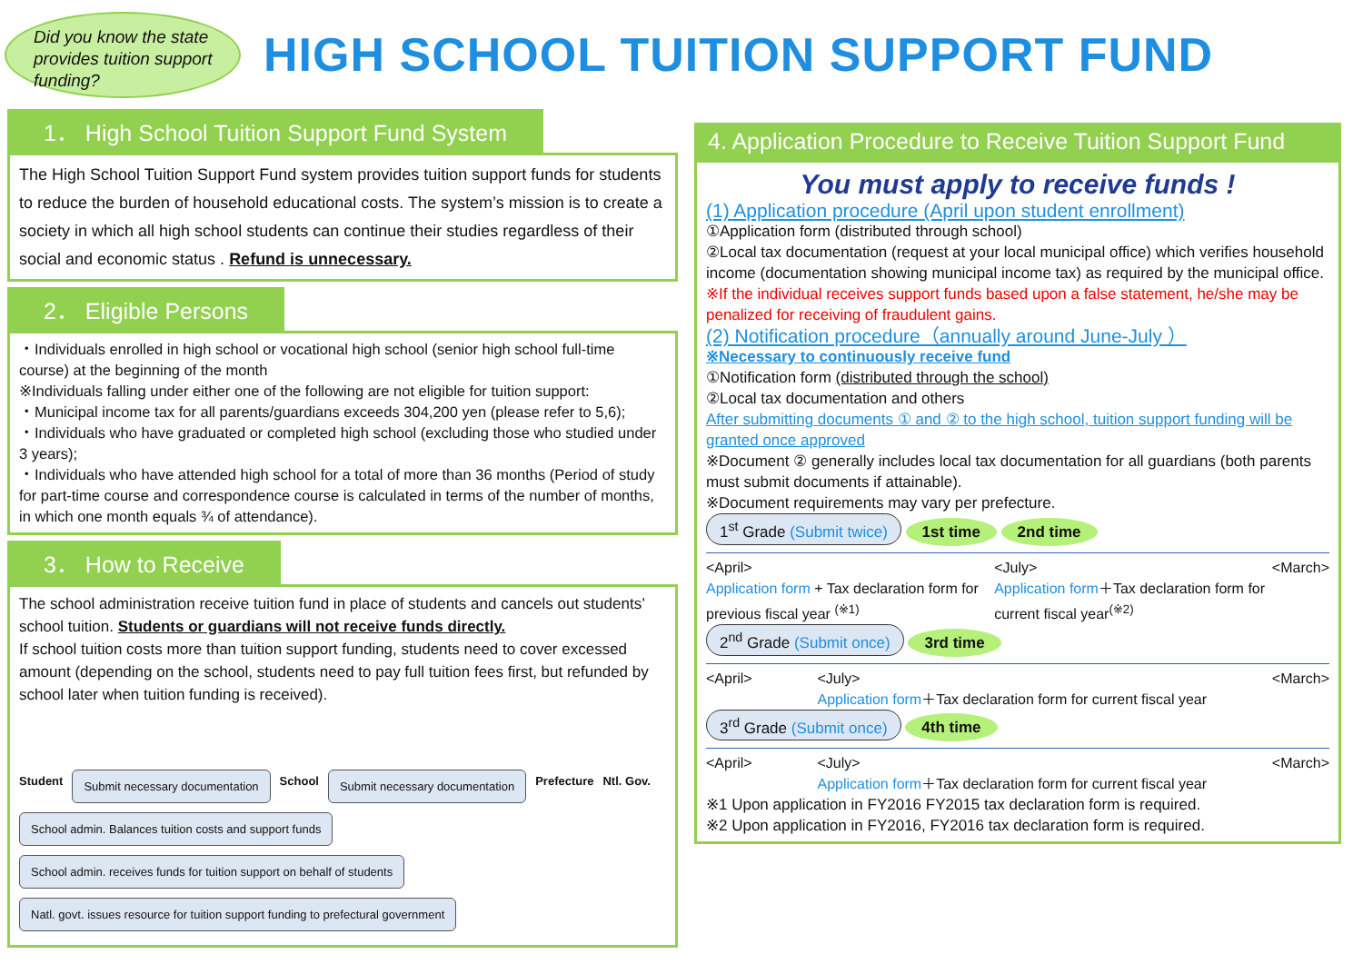Did you know the state provides tuition support funding?
HIGH SCHOOL TUITION SUPPORT FUND
1． High School Tuition Support Fund System
The High School Tuition Support Fund system provides tuition support funds for students to reduce the burden of household educational costs. The system’s mission is to create a society in which all high school students can continue their studies regardless of their social and economic status . Refund is unnecessary.
2． Eligible Persons
・Individuals enrolled in high school or vocational high school (senior high school full-time course) at the beginning of the month
※Individuals falling under either one of the following are not eligible for tuition support:
・Municipal income tax for all parents/guardians exceeds 304,200 yen (please refer to 5,6);
・Individuals who have graduated or completed high school (excluding those who studied under 3 years);
・Individuals who have attended high school for a total of more than 36 months (Period of study for part-time course and correspondence course is calculated in terms of the number of months, in which one month equals ¾ of attendance).
3． How to Receive
The school administration receive tuition fund in place of students and cancels out students’ school tuition. Students or guardians will not receive funds directly.
If school tuition costs more than tuition support funding, students need to cover excessed amount (depending on the school, students need to pay full tuition fees first, but refunded by school later when tuition funding is received).
Student Submit necessary documentation School Submit necessary documentation Prefecture Ntl. Gov. School admin. Balances tuition costs and support funds School admin. receives funds for tuition support on behalf of students Natl. govt. issues resource for tuition support funding to prefectural government
4. Application Procedure to Receive Tuition Support Fund
You must apply to receive funds !
(1) Application procedure (April upon student enrollment)
①Application form (distributed through school)
②Local tax documentation (request at your local municipal office) which verifies household income (documentation showing municipal income tax) as required by the municipal office.
※If the individual receives support funds based upon a false statement, he/she may be penalized for receiving of fraudulent gains.
(2) Notification procedure（annually around June-July ）
※Necessary to continuously receive fund
①Notification form (distributed through the school)
②Local tax documentation and others
After submitting documents ① and ② to the high school, tuition support funding will be granted once approved
※Document ② generally includes local tax documentation for all guardians (both parents must submit documents if attainable).
※Document requirements may vary per prefecture.
1<sup>st</sup> Grade (Submit twice) 1st time 2nd time
<April>
Application form + Tax declaration form for previous fiscal year <sup>(※1)</sup> <July>
Application form＋Tax declaration form for current fiscal year<sup>(※2)</sup> <March>
2<sup>nd</sup> Grade (Submit once) 3rd time
<April> <July>
Application form＋Tax declaration form for current fiscal year <March>
3<sup>rd</sup> Grade (Submit once) 4th time
<April> <July>
Application form＋Tax declaration form for current fiscal year <March>
※1 Upon application in FY2016 FY2015 tax declaration form is required.
※2 Upon application in FY2016, FY2016 tax declaration form is required.